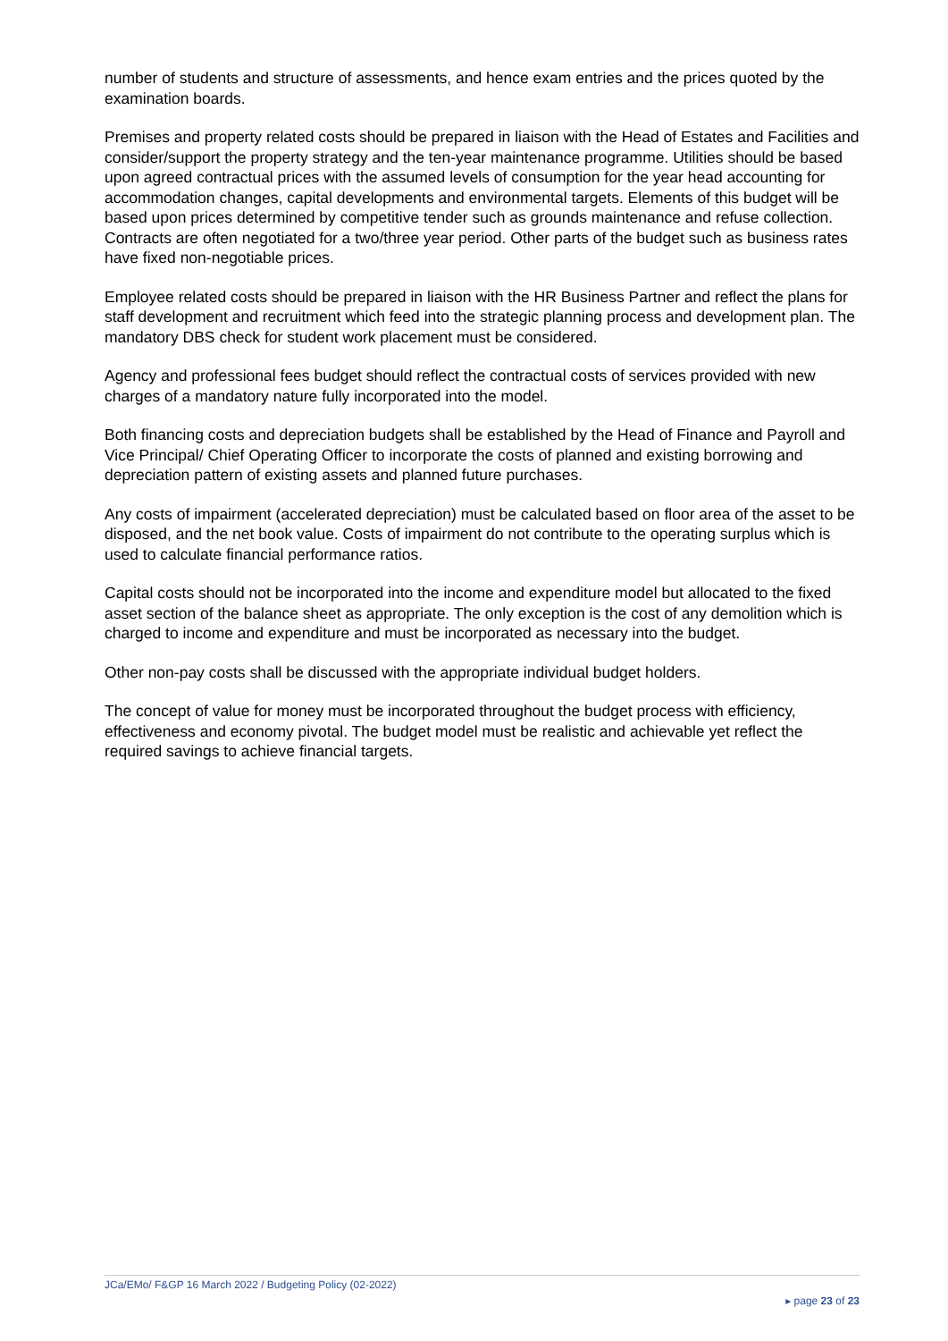number of students and structure of assessments, and hence exam entries and the prices quoted by the examination boards.
Premises and property related costs should be prepared in liaison with the Head of Estates and Facilities and consider/support the property strategy and the ten-year maintenance programme. Utilities should be based upon agreed contractual prices with the assumed levels of consumption for the year head accounting for accommodation changes, capital developments and environmental targets. Elements of this budget will be based upon prices determined by competitive tender such as grounds maintenance and refuse collection. Contracts are often negotiated for a two/three year period. Other parts of the budget such as business rates have fixed non-negotiable prices.
Employee related costs should be prepared in liaison with the HR Business Partner and reflect the plans for staff development and recruitment which feed into the strategic planning process and development plan. The mandatory DBS check for student work placement must be considered.
Agency and professional fees budget should reflect the contractual costs of services provided with new charges of a mandatory nature fully incorporated into the model.
Both financing costs and depreciation budgets shall be established by the Head of Finance and Payroll and Vice Principal/ Chief Operating Officer to incorporate the costs of planned and existing borrowing and depreciation pattern of existing assets and planned future purchases.
Any costs of impairment (accelerated depreciation) must be calculated based on floor area of the asset to be disposed, and the net book value. Costs of impairment do not contribute to the operating surplus which is used to calculate financial performance ratios.
Capital costs should not be incorporated into the income and expenditure model but allocated to the fixed asset section of the balance sheet as appropriate. The only exception is the cost of any demolition which is charged to income and expenditure and must be incorporated as necessary into the budget.
Other non-pay costs shall be discussed with the appropriate individual budget holders.
The concept of value for money must be incorporated throughout the budget process with efficiency, effectiveness and economy pivotal. The budget model must be realistic and achievable yet reflect the required savings to achieve financial targets.
JCa/EMo/ F&GP 16 March 2022 / Budgeting Policy (02-2022)
▸ page 23 of 23